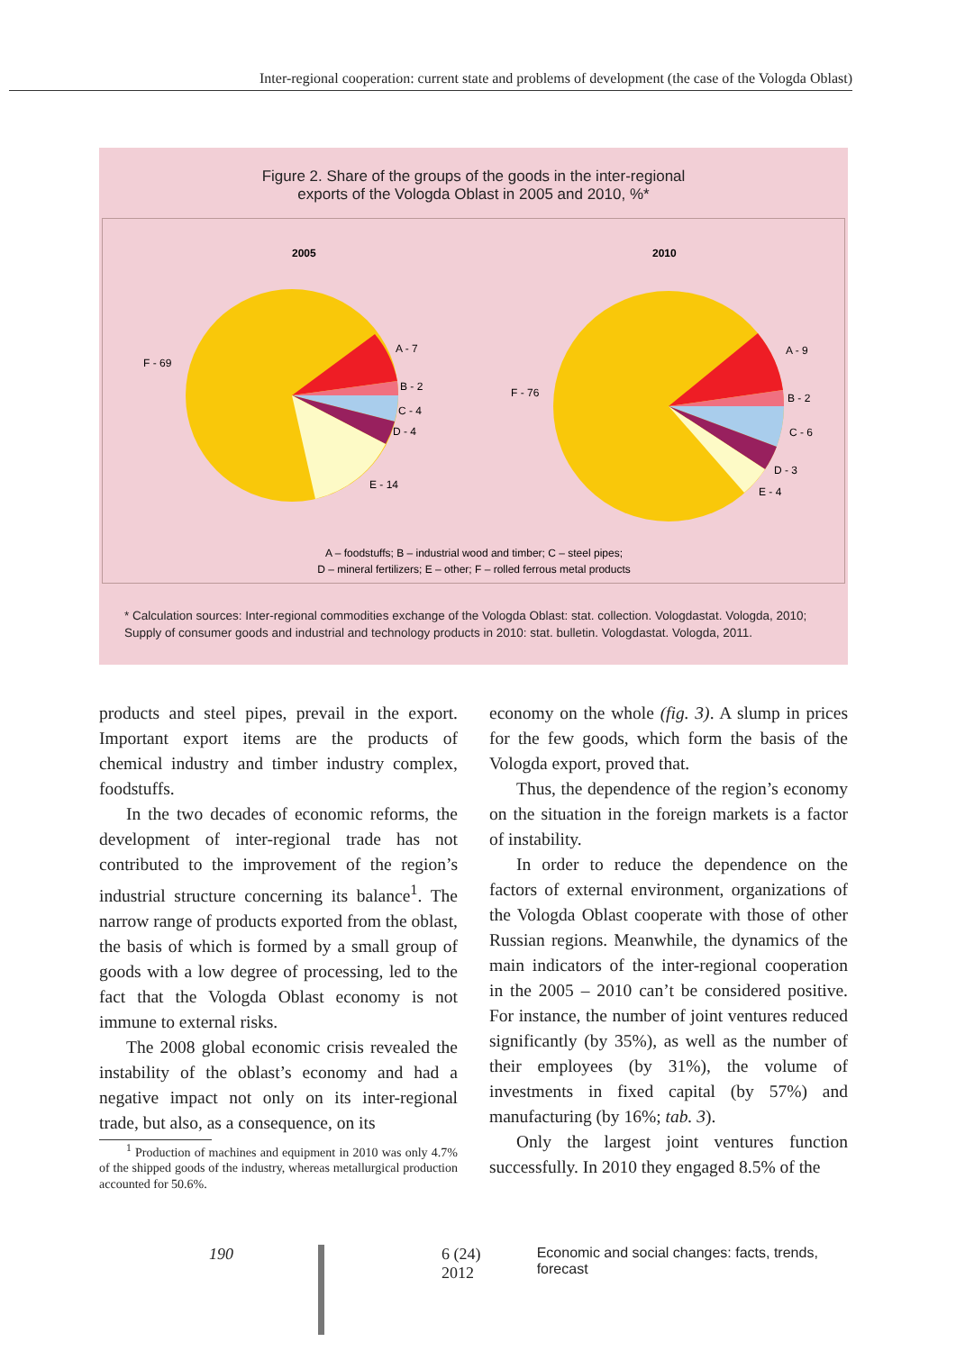Inter-regional cooperation: current state and problems of development (the case of the Vologda Oblast)
Figure 2. Share of the groups of the goods in the inter-regional
exports of the Vologda Oblast in 2005 and 2010, %*
2005
F - 69
A - 7
B - 2
C - 4
D - 4
E - 14
2010
F - 76
A - 9
B - 2
C - 6
D - 3
E - 4
A – foodstuffs; B – industrial wood and timber; C – steel pipes;
D – mineral fertilizers; E – other; F – rolled ferrous metal products
* Calculation sources: Inter-regional commodities exchange of the Vologda Oblast: stat. collection. Vologdastat. Vologda, 2010; Supply of consumer goods and industrial and technology products in 2010: stat. bulletin. Vologdastat. Vologda, 2011.
products and steel pipes, prevail in the export. Important export items are the products of chemical industry and timber industry complex, foodstuffs.
In the two decades of economic reforms, the development of inter-regional trade has not contributed to the improvement of the region’s industrial structure concerning its balance<sup>1</sup>. The narrow range of products exported from the oblast, the basis of which is formed by a small group of goods with a low degree of processing, led to the fact that the Vologda Oblast economy is not immune to external risks.
The 2008 global economic crisis revealed the instability of the oblast’s economy and had a negative impact not only on its inter-regional trade, but also, as a consequence, on its
<sup>1</sup> Production of machines and equipment in 2010 was only 4.7% of the shipped goods of the industry, whereas metallurgical production accounted for 50.6%.
economy on the whole (fig. 3). A slump in prices for the few goods, which form the basis of the Vologda export, proved that.
Thus, the dependence of the region’s economy on the situation in the foreign markets is a factor of instability.
In order to reduce the dependence on the factors of external environment, organizations of the Vologda Oblast cooperate with those of other Russian regions. Meanwhile, the dynamics of the main indicators of the inter-regional cooperation in the 2005 – 2010 can’t be considered positive. For instance, the number of joint ventures reduced significantly (by 35%), as well as the number of their employees (by 31%), the volume of investments in fixed capital (by 57%) and manufacturing (by 16%; tab. 3).
Only the largest joint ventures function successfully. In 2010 they engaged 8.5% of the
190 6 (24) 2012 Economic and social changes: facts, trends, forecast